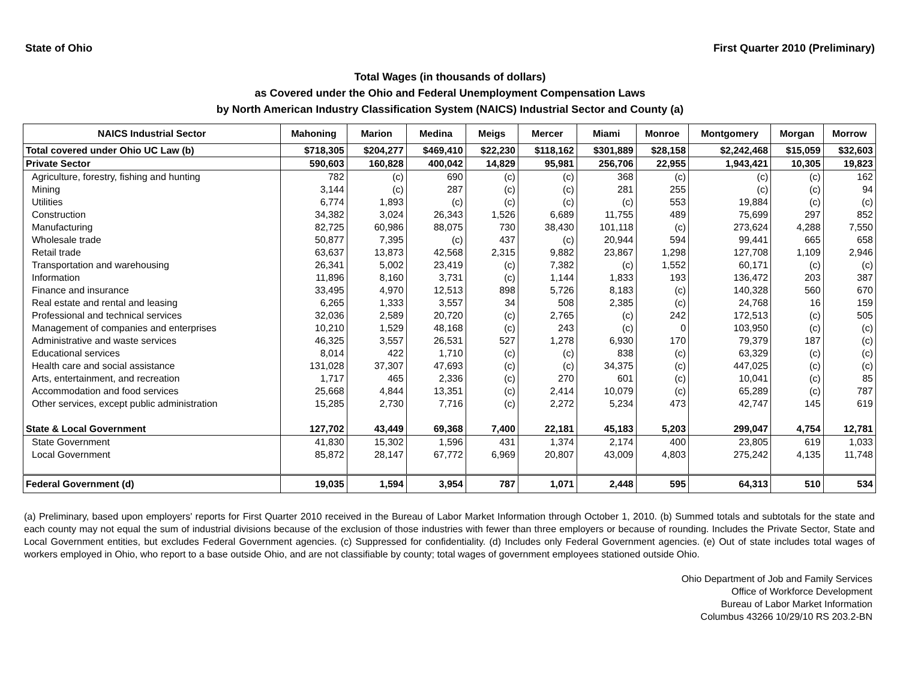State of Ohio First Quarter 2010 (Preliminary)
Total Wages (in thousands of dollars)
as Covered under the Ohio and Federal Unemployment Compensation Laws
by North American Industry Classification System (NAICS) Industrial Sector and County (a)
| NAICS Industrial Sector | Mahoning | Marion | Medina | Meigs | Mercer | Miami | Monroe | Montgomery | Morgan | Morrow |
| --- | --- | --- | --- | --- | --- | --- | --- | --- | --- | --- |
| Total covered under Ohio UC Law (b) | $718,305 | $204,277 | $469,410 | $22,230 | $118,162 | $301,889 | $28,158 | $2,242,468 | $15,059 | $32,603 |
| Private Sector | 590,603 | 160,828 | 400,042 | 14,829 | 95,981 | 256,706 | 22,955 | 1,943,421 | 10,305 | 19,823 |
| Agriculture, forestry, fishing and hunting | 782 | (c) | 690 | (c) | (c) | 368 | (c) | (c) | (c) | 162 |
| Mining | 3,144 | (c) | 287 | (c) | (c) | 281 | 255 | (c) | (c) | 94 |
| Utilities | 6,774 | 1,893 | (c) | (c) | (c) | (c) | 553 | 19,884 | (c) | (c) |
| Construction | 34,382 | 3,024 | 26,343 | 1,526 | 6,689 | 11,755 | 489 | 75,699 | 297 | 852 |
| Manufacturing | 82,725 | 60,986 | 88,075 | 730 | 38,430 | 101,118 | (c) | 273,624 | 4,288 | 7,550 |
| Wholesale trade | 50,877 | 7,395 | (c) | 437 | (c) | 20,944 | 594 | 99,441 | 665 | 658 |
| Retail trade | 63,637 | 13,873 | 42,568 | 2,315 | 9,882 | 23,867 | 1,298 | 127,708 | 1,109 | 2,946 |
| Transportation and warehousing | 26,341 | 5,002 | 23,419 | (c) | 7,382 | (c) | 1,552 | 60,171 | (c) | (c) |
| Information | 11,896 | 8,160 | 3,731 | (c) | 1,144 | 1,833 | 193 | 136,472 | 203 | 387 |
| Finance and insurance | 33,495 | 4,970 | 12,513 | 898 | 5,726 | 8,183 | (c) | 140,328 | 560 | 670 |
| Real estate and rental and leasing | 6,265 | 1,333 | 3,557 | 34 | 508 | 2,385 | (c) | 24,768 | 16 | 159 |
| Professional and technical services | 32,036 | 2,589 | 20,720 | (c) | 2,765 | (c) | 242 | 172,513 | (c) | 505 |
| Management of companies and enterprises | 10,210 | 1,529 | 48,168 | (c) | 243 | (c) | 0 | 103,950 | (c) | (c) |
| Administrative and waste services | 46,325 | 3,557 | 26,531 | 527 | 1,278 | 6,930 | 170 | 79,379 | 187 | (c) |
| Educational services | 8,014 | 422 | 1,710 | (c) | (c) | 838 | (c) | 63,329 | (c) | (c) |
| Health care and social assistance | 131,028 | 37,307 | 47,693 | (c) | (c) | 34,375 | (c) | 447,025 | (c) | (c) |
| Arts, entertainment, and recreation | 1,717 | 465 | 2,336 | (c) | 270 | 601 | (c) | 10,041 | (c) | 85 |
| Accommodation and food services | 25,668 | 4,844 | 13,351 | (c) | 2,414 | 10,079 | (c) | 65,289 | (c) | 787 |
| Other services, except public administration | 15,285 | 2,730 | 7,716 | (c) | 2,272 | 5,234 | 473 | 42,747 | 145 | 619 |
| State & Local Government | 127,702 | 43,449 | 69,368 | 7,400 | 22,181 | 45,183 | 5,203 | 299,047 | 4,754 | 12,781 |
| State Government | 41,830 | 15,302 | 1,596 | 431 | 1,374 | 2,174 | 400 | 23,805 | 619 | 1,033 |
| Local Government | 85,872 | 28,147 | 67,772 | 6,969 | 20,807 | 43,009 | 4,803 | 275,242 | 4,135 | 11,748 |
| Federal Government (d) | 19,035 | 1,594 | 3,954 | 787 | 1,071 | 2,448 | 595 | 64,313 | 510 | 534 |
(a) Preliminary, based upon employers' reports for First Quarter 2010 received in the Bureau of Labor Market Information through October 1, 2010. (b) Summed totals and subtotals for the state and each county may not equal the sum of industrial divisions because of the exclusion of those industries with fewer than three employers or because of rounding. Includes the Private Sector, State and Local Government entities, but excludes Federal Government agencies. (c) Suppressed for confidentiality. (d) Includes only Federal Government agencies. (e) Out of state includes total wages of workers employed in Ohio, who report to a base outside Ohio, and are not classifiable by county; total wages of government employees stationed outside Ohio.
Ohio Department of Job and Family Services
Office of Workforce Development
Bureau of Labor Market Information
Columbus 43266 10/29/10 RS 203.2-BN